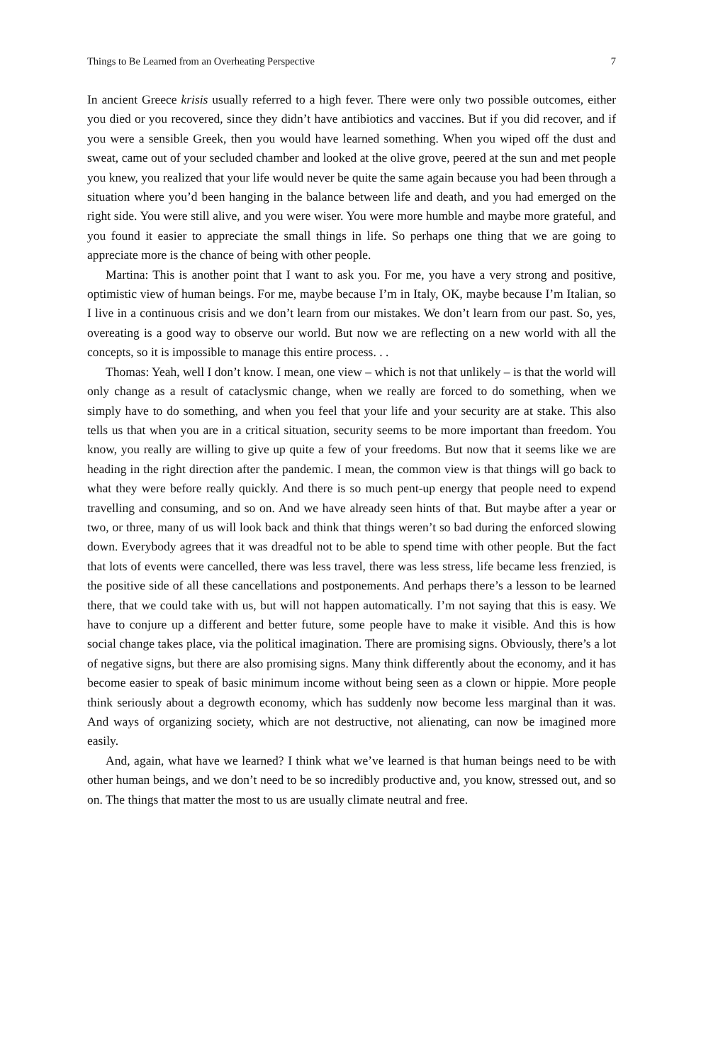Things to Be Learned from an Overheating Perspective 7
In ancient Greece krisis usually referred to a high fever. There were only two possible outcomes, either you died or you recovered, since they didn’t have antibiotics and vaccines. But if you did recover, and if you were a sensible Greek, then you would have learned something. When you wiped off the dust and sweat, came out of your secluded chamber and looked at the olive grove, peered at the sun and met people you knew, you realized that your life would never be quite the same again because you had been through a situation where you’d been hanging in the balance between life and death, and you had emerged on the right side. You were still alive, and you were wiser. You were more humble and maybe more grateful, and you found it easier to appreciate the small things in life. So perhaps one thing that we are going to appreciate more is the chance of being with other people.
Martina: This is another point that I want to ask you. For me, you have a very strong and positive, optimistic view of human beings. For me, maybe because I’m in Italy, OK, maybe because I’m Italian, so I live in a continuous crisis and we don’t learn from our mistakes. We don’t learn from our past. So, yes, overeating is a good way to observe our world. But now we are reflecting on a new world with all the concepts, so it is impossible to manage this entire process. . .
Thomas: Yeah, well I don’t know. I mean, one view – which is not that unlikely – is that the world will only change as a result of cataclysmic change, when we really are forced to do something, when we simply have to do something, and when you feel that your life and your security are at stake. This also tells us that when you are in a critical situation, security seems to be more important than freedom. You know, you really are willing to give up quite a few of your freedoms. But now that it seems like we are heading in the right direction after the pandemic. I mean, the common view is that things will go back to what they were before really quickly. And there is so much pent-up energy that people need to expend travelling and consuming, and so on. And we have already seen hints of that. But maybe after a year or two, or three, many of us will look back and think that things weren’t so bad during the enforced slowing down. Everybody agrees that it was dreadful not to be able to spend time with other people. But the fact that lots of events were cancelled, there was less travel, there was less stress, life became less frenzied, is the positive side of all these cancellations and postponements. And perhaps there’s a lesson to be learned there, that we could take with us, but will not happen automatically. I’m not saying that this is easy. We have to conjure up a different and better future, some people have to make it visible. And this is how social change takes place, via the political imagination. There are promising signs. Obviously, there’s a lot of negative signs, but there are also promising signs. Many think differently about the economy, and it has become easier to speak of basic minimum income without being seen as a clown or hippie. More people think seriously about a degrowth economy, which has suddenly now become less marginal than it was. And ways of organizing society, which are not destructive, not alienating, can now be imagined more easily.
And, again, what have we learned? I think what we’ve learned is that human beings need to be with other human beings, and we don’t need to be so incredibly productive and, you know, stressed out, and so on. The things that matter the most to us are usually climate neutral and free.